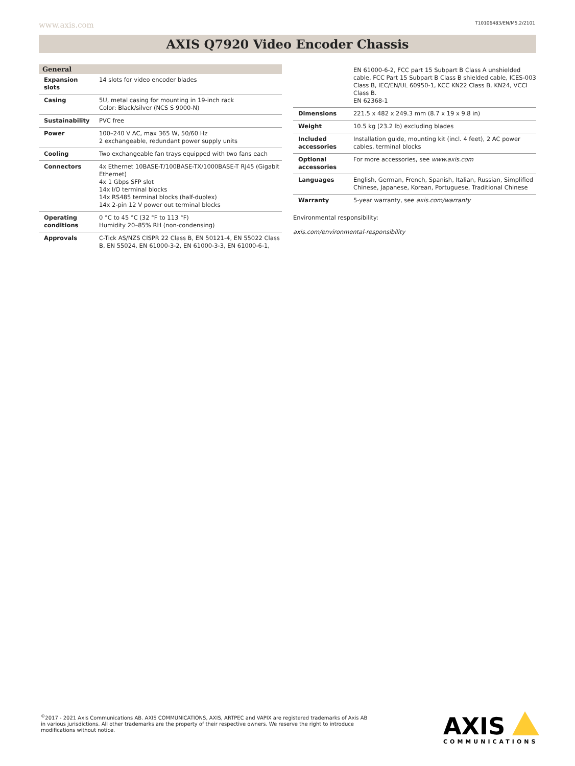www.axis.com T10106483/EN/M5.2/2101
AXIS Q7920 Video Encoder Chassis
General
| Expansion slots | 14 slots for video encoder blades |
| Casing | 5U, metal casing for mounting in 19-inch rack Color: Black/silver (NCS S 9000-N) |
| Sustainability | PVC free |
| Power | 100–240 V AC, max 365 W, 50/60 Hz 2 exchangeable, redundant power supply units |
| Cooling | Two exchangeable fan trays equipped with two fans each |
| Connectors | 4x Ethernet 10BASE-T/100BASE-TX/1000BASE-T RJ45 (Gigabit Ethernet) 4x 1 Gbps SFP slot 14x I/O terminal blocks 14x RS485 terminal blocks (half-duplex) 14x 2-pin 12 V power out terminal blocks |
| Operating conditions | 0 °C to 45 °C (32 °F to 113 °F) Humidity 20–85% RH (non-condensing) |
| Approvals | C-Tick AS/NZS CISPR 22 Class B, EN 50121-4, EN 55022 Class B, EN 55024, EN 61000-3-2, EN 61000-3-3, EN 61000-6-1, |
| | EN 61000-6-2, FCC part 15 Subpart B Class A unshielded cable, FCC Part 15 Subpart B Class B shielded cable, ICES-003 Class B, IEC/EN/UL 60950-1, KCC KN22 Class B, KN24, VCCI Class B. EN 62368-1 |
| Dimensions | 221.5 x 482 x 249.3 mm (8.7 x 19 x 9.8 in) |
| Weight | 10.5 kg (23.2 lb) excluding blades |
| Included accessories | Installation guide, mounting kit (incl. 4 feet), 2 AC power cables, terminal blocks |
| Optional accessories | For more accessories, see www.axis.com |
| Languages | English, German, French, Spanish, Italian, Russian, Simplified Chinese, Japanese, Korean, Portuguese, Traditional Chinese |
| Warranty | 5-year warranty, see axis.com/warranty |
Environmental responsibility:
axis.com/environmental-responsibility
<sup>©</sup>2017 - 2021 Axis Communications AB. AXIS COMMUNICATIONS, AXIS, ARTPEC and VAPIX are registered trademarks of Axis AB in various jurisdictions. All other trademarks are the property of their respective owners. We reserve the right to introduce modifications without notice.
AXIS
COMMUNICATIONS